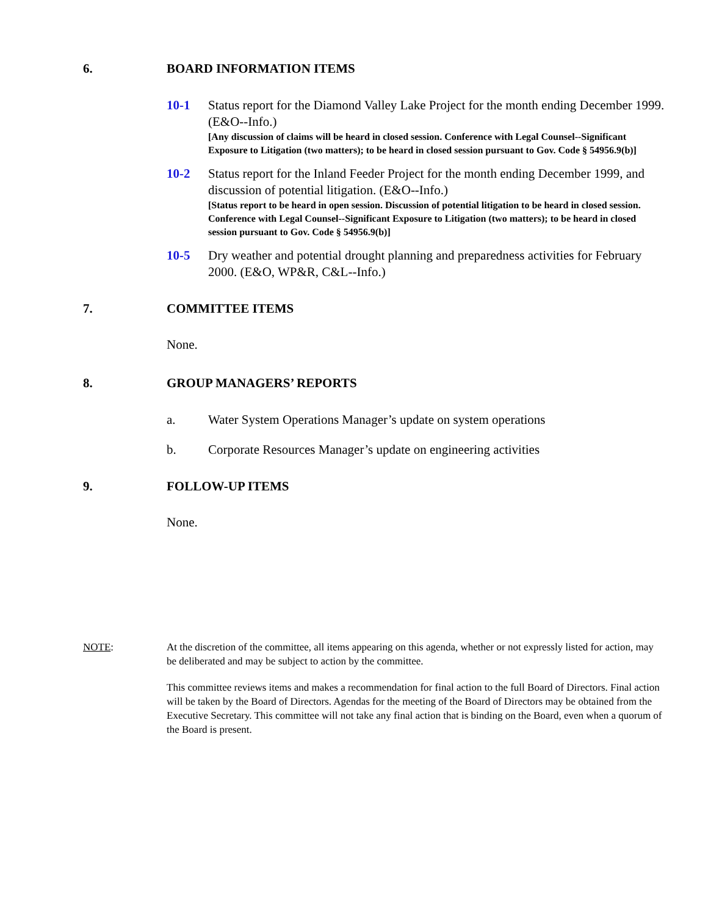6. BOARD INFORMATION ITEMS
10-1 Status report for the Diamond Valley Lake Project for the month ending December 1999. (E&O--Info.)
[Any discussion of claims will be heard in closed session. Conference with Legal Counsel--Significant Exposure to Litigation (two matters); to be heard in closed session pursuant to Gov. Code § 54956.9(b)]
10-2 Status report for the Inland Feeder Project for the month ending December 1999, and discussion of potential litigation. (E&O--Info.)
[Status report to be heard in open session. Discussion of potential litigation to be heard in closed session. Conference with Legal Counsel--Significant Exposure to Litigation (two matters); to be heard in closed session pursuant to Gov. Code § 54956.9(b)]
10-5 Dry weather and potential drought planning and preparedness activities for February 2000. (E&O, WP&R, C&L--Info.)
7. COMMITTEE ITEMS
None.
8. GROUP MANAGERS’ REPORTS
a. Water System Operations Manager’s update on system operations
b. Corporate Resources Manager’s update on engineering activities
9. FOLLOW-UP ITEMS
None.
NOTE: At the discretion of the committee, all items appearing on this agenda, whether or not expressly listed for action, may be deliberated and may be subject to action by the committee.
This committee reviews items and makes a recommendation for final action to the full Board of Directors. Final action will be taken by the Board of Directors. Agendas for the meeting of the Board of Directors may be obtained from the Executive Secretary. This committee will not take any final action that is binding on the Board, even when a quorum of the Board is present.